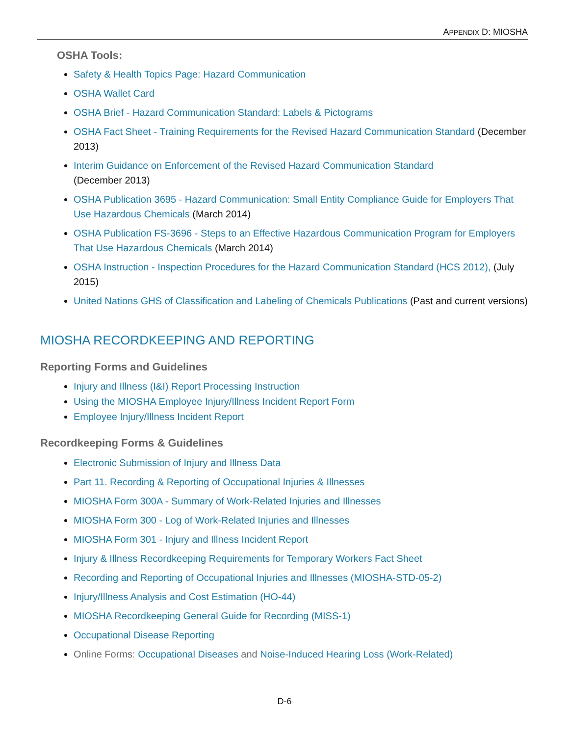APPENDIX D: MIOSHA
OSHA Tools:
Safety & Health Topics Page: Hazard Communication
OSHA Wallet Card
OSHA Brief - Hazard Communication Standard: Labels & Pictograms
OSHA Fact Sheet - Training Requirements for the Revised Hazard Communication Standard (December 2013)
Interim Guidance on Enforcement of the Revised Hazard Communication Standard
(December 2013)
OSHA Publication 3695 - Hazard Communication: Small Entity Compliance Guide for Employers That Use Hazardous Chemicals (March 2014)
OSHA Publication FS-3696 - Steps to an Effective Hazardous Communication Program for Employers That Use Hazardous Chemicals (March 2014)
OSHA Instruction - Inspection Procedures for the Hazard Communication Standard (HCS 2012), (July 2015)
United Nations GHS of Classification and Labeling of Chemicals Publications (Past and current versions)
MIOSHA RECORDKEEPING AND REPORTING
Reporting Forms and Guidelines
Injury and Illness (I&I) Report Processing Instruction
Using the MIOSHA Employee Injury/Illness Incident Report Form
Employee Injury/Illness Incident Report
Recordkeeping Forms & Guidelines
Electronic Submission of Injury and Illness Data
Part 11. Recording & Reporting of Occupational Injuries & Illnesses
MIOSHA Form 300A - Summary of Work-Related Injuries and Illnesses
MIOSHA Form 300 - Log of Work-Related Injuries and Illnesses
MIOSHA Form 301 - Injury and Illness Incident Report
Injury & Illness Recordkeeping Requirements for Temporary Workers Fact Sheet
Recording and Reporting of Occupational Injuries and Illnesses (MIOSHA-STD-05-2)
Injury/Illness Analysis and Cost Estimation (HO-44)
MIOSHA Recordkeeping General Guide for Recording (MISS-1)
Occupational Disease Reporting
Online Forms: Occupational Diseases and Noise-Induced Hearing Loss (Work-Related)
D-6